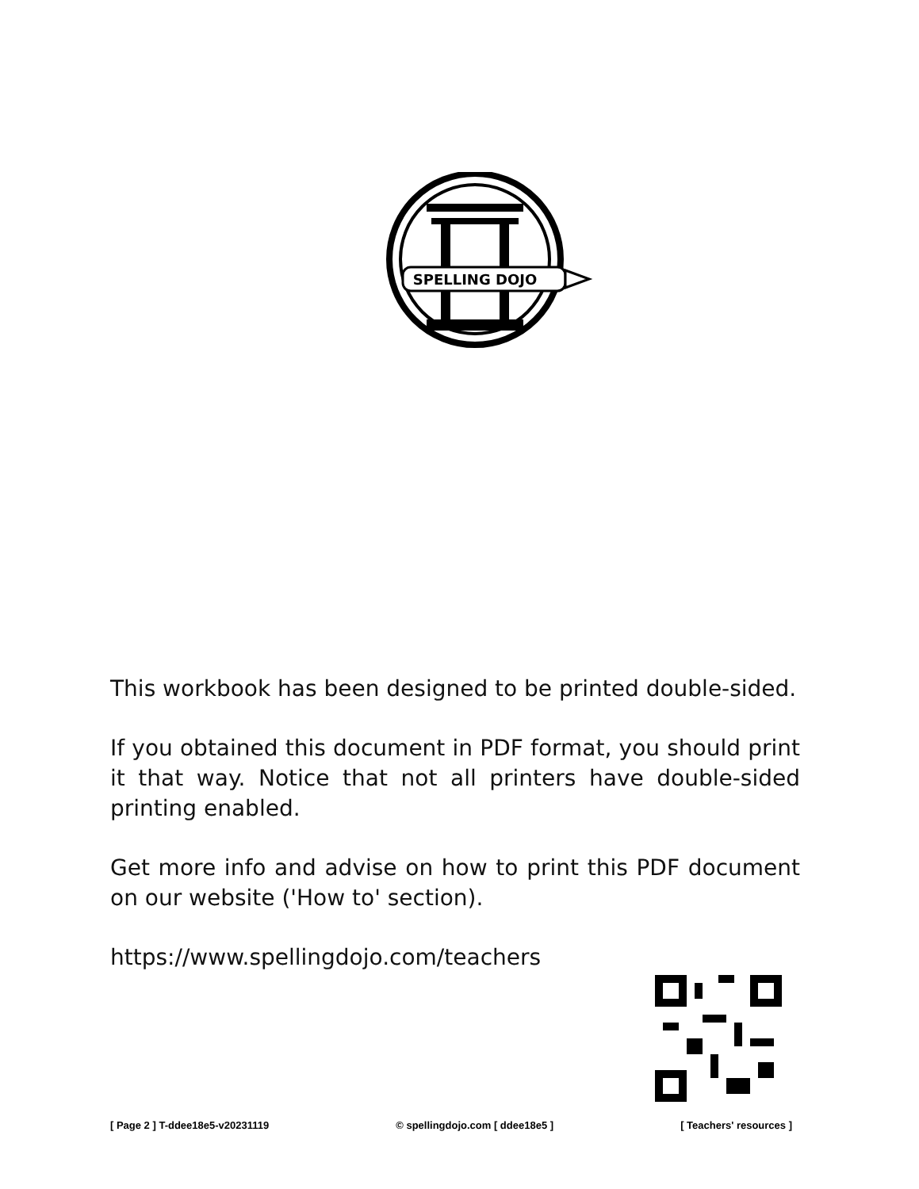SPELLING DOJO
This workbook has been designed to be printed double-sided.
If you obtained this document in PDF format, you should print it that way. Notice that not all printers have double-sided printing enabled.
Get more info and advise on how to print this PDF document on our website ('How to' section).
https://www.spellingdojo.com/teachers
[ Page 2 ] T-ddee18e5-v20231119 © spellingdojo.com [ ddee18e5 ] [ Teachers' resources ]